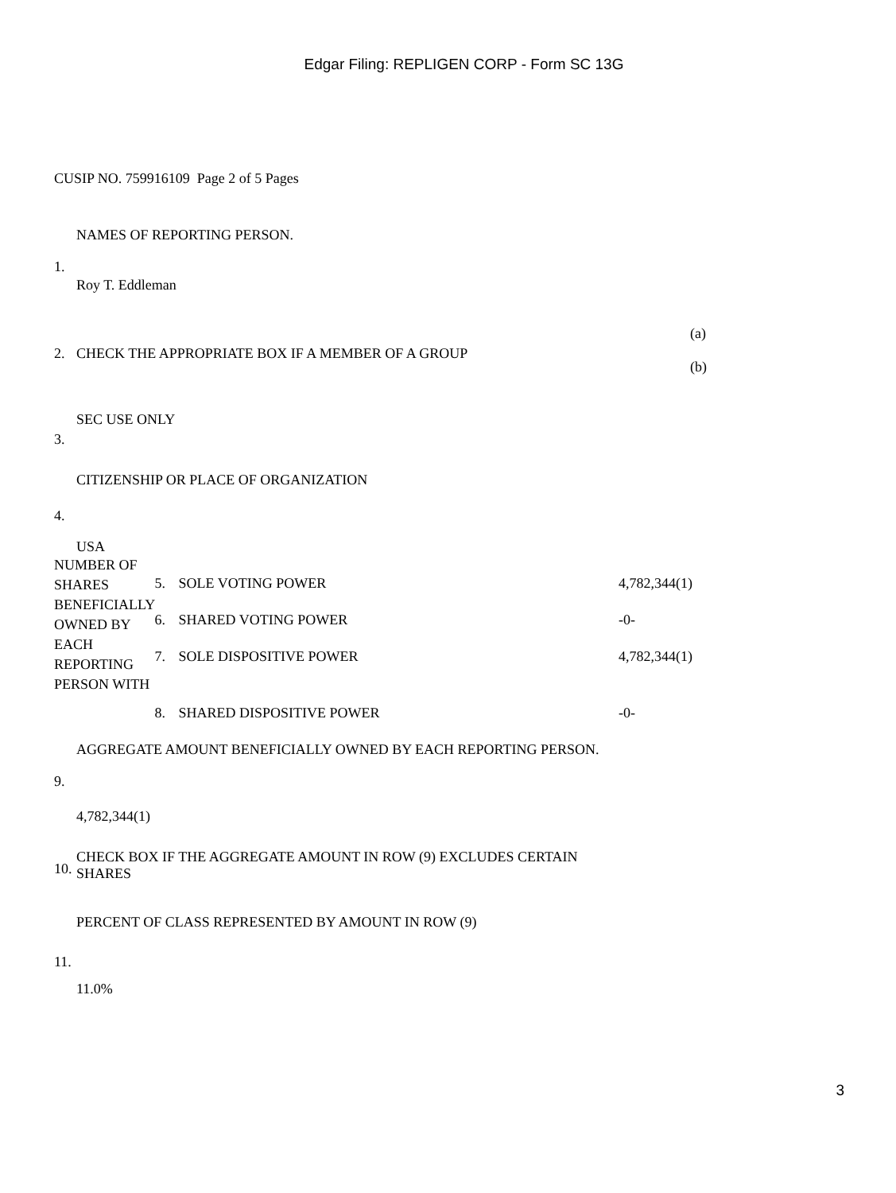Edgar Filing: REPLIGEN CORP - Form SC 13G
CUSIP NO. 759916109 Page 2 of 5 Pages
| 1. | NAMES OF REPORTING PERSON. Roy T. Eddleman | |
| 2. | CHECK THE APPROPRIATE BOX IF A MEMBER OF A GROUP | (a) (b) |
| 3. | SEC USE ONLY | |
| 4. | CITIZENSHIP OR PLACE OF ORGANIZATION USA | |
| NUMBER OF SHARES BENEFICIALLY OWNED BY EACH REPORTING PERSON WITH | 5. | SOLE VOTING POWER | 4,782,344(1) |
| | 6. | SHARED VOTING POWER | -0- |
| | 7. | SOLE DISPOSITIVE POWER | 4,782,344(1) |
| | 8. | SHARED DISPOSITIVE POWER | -0- |
| 9. | AGGREGATE AMOUNT BENEFICIALLY OWNED BY EACH REPORTING PERSON. 4,782,344(1) |
| 10. | CHECK BOX IF THE AGGREGATE AMOUNT IN ROW (9) EXCLUDES CERTAIN SHARES |
| 11. | PERCENT OF CLASS REPRESENTED BY AMOUNT IN ROW (9) 11.0% |
3